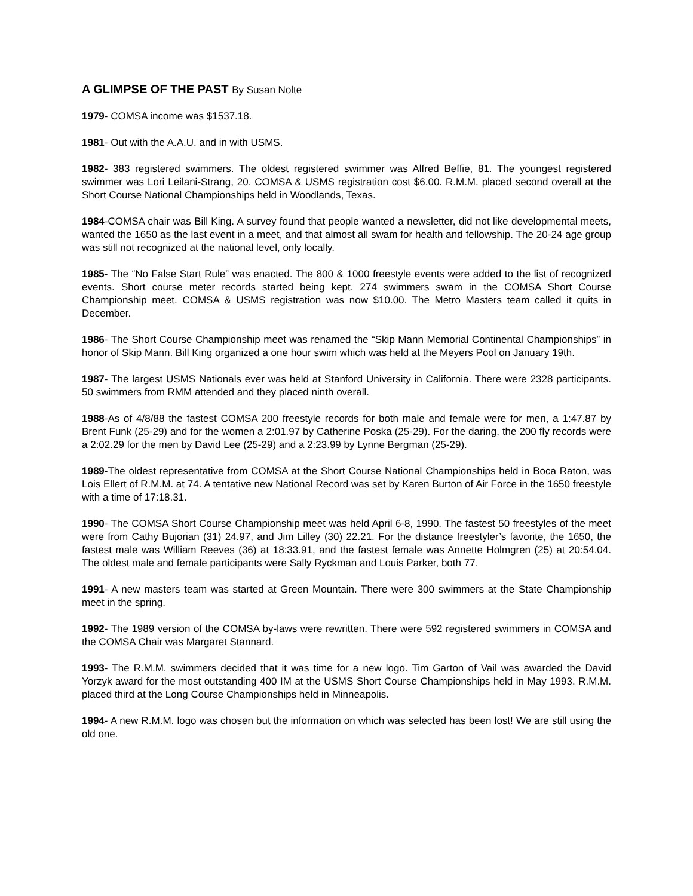A GLIMPSE OF THE PAST By Susan Nolte
1979- COMSA income was $1537.18.
1981- Out with the A.A.U. and in with USMS.
1982- 383 registered swimmers. The oldest registered swimmer was Alfred Beffie, 81. The youngest registered swimmer was Lori Leilani-Strang, 20. COMSA & USMS registration cost $6.00. R.M.M. placed second overall at the Short Course National Championships held in Woodlands, Texas.
1984-COMSA chair was Bill King. A survey found that people wanted a newsletter, did not like developmental meets, wanted the 1650 as the last event in a meet, and that almost all swam for health and fellowship. The 20-24 age group was still not recognized at the national level, only locally.
1985- The “No False Start Rule” was enacted. The 800 & 1000 freestyle events were added to the list of recognized events. Short course meter records started being kept. 274 swimmers swam in the COMSA Short Course Championship meet. COMSA & USMS registration was now $10.00. The Metro Masters team called it quits in December.
1986- The Short Course Championship meet was renamed the “Skip Mann Memorial Continental Championships” in honor of Skip Mann. Bill King organized a one hour swim which was held at the Meyers Pool on January 19th.
1987- The largest USMS Nationals ever was held at Stanford University in California. There were 2328 participants. 50 swimmers from RMM attended and they placed ninth overall.
1988-As of 4/8/88 the fastest COMSA 200 freestyle records for both male and female were for men, a 1:47.87 by Brent Funk (25-29) and for the women a 2:01.97 by Catherine Poska (25-29). For the daring, the 200 fly records were a 2:02.29 for the men by David Lee (25-29) and a 2:23.99 by Lynne Bergman (25-29).
1989-The oldest representative from COMSA at the Short Course National Championships held in Boca Raton, was Lois Ellert of R.M.M. at 74. A tentative new National Record was set by Karen Burton of Air Force in the 1650 freestyle with a time of 17:18.31.
1990- The COMSA Short Course Championship meet was held April 6-8, 1990. The fastest 50 freestyles of the meet were from Cathy Bujorian (31) 24.97, and Jim Lilley (30) 22.21. For the distance freestyler’s favorite, the 1650, the fastest male was William Reeves (36) at 18:33.91, and the fastest female was Annette Holmgren (25) at 20:54.04. The oldest male and female participants were Sally Ryckman and Louis Parker, both 77.
1991- A new masters team was started at Green Mountain. There were 300 swimmers at the State Championship meet in the spring.
1992- The 1989 version of the COMSA by-laws were rewritten. There were 592 registered swimmers in COMSA and the COMSA Chair was Margaret Stannard.
1993- The R.M.M. swimmers decided that it was time for a new logo. Tim Garton of Vail was awarded the David Yorzyk award for the most outstanding 400 IM at the USMS Short Course Championships held in May 1993. R.M.M. placed third at the Long Course Championships held in Minneapolis.
1994- A new R.M.M. logo was chosen but the information on which was selected has been lost! We are still using the old one.